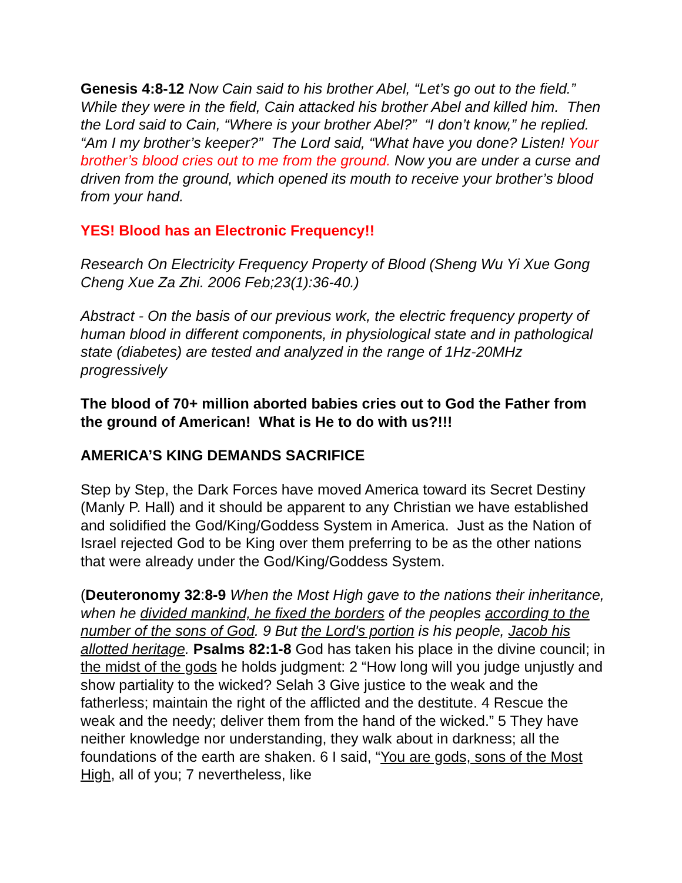Genesis 4:8-12 Now Cain said to his brother Abel, “Let’s go out to the field.” While they were in the field, Cain attacked his brother Abel and killed him. Then the Lord said to Cain, “Where is your brother Abel?” “I don’t know,” he replied. “Am I my brother’s keeper?” The Lord said, “What have you done? Listen! Your brother’s blood cries out to me from the ground. Now you are under a curse and driven from the ground, which opened its mouth to receive your brother’s blood from your hand.
YES! Blood has an Electronic Frequency!!
Research On Electricity Frequency Property of Blood (Sheng Wu Yi Xue Gong Cheng Xue Za Zhi. 2006 Feb;23(1):36-40.)
Abstract - On the basis of our previous work, the electric frequency property of human blood in different components, in physiological state and in pathological state (diabetes) are tested and analyzed in the range of 1Hz-20MHz progressively
The blood of 70+ million aborted babies cries out to God the Father from the ground of American! What is He to do with us?!!!
AMERICA’S KING DEMANDS SACRIFICE
Step by Step, the Dark Forces have moved America toward its Secret Destiny (Manly P. Hall) and it should be apparent to any Christian we have established and solidified the God/King/Goddess System in America. Just as the Nation of Israel rejected God to be King over them preferring to be as the other nations that were already under the God/King/Goddess System.
(Deuteronomy 32:8-9 When the Most High gave to the nations their inheritance, when he divided mankind, he fixed the borders of the peoples according to the number of the sons of God. 9 But the Lord's portion is his people, Jacob his allotted heritage. Psalms 82:1-8 God has taken his place in the divine council; in the midst of the gods he holds judgment: 2 “How long will you judge unjustly and show partiality to the wicked? Selah 3 Give justice to the weak and the fatherless; maintain the right of the afflicted and the destitute. 4 Rescue the weak and the needy; deliver them from the hand of the wicked.” 5 They have neither knowledge nor understanding, they walk about in darkness; all the foundations of the earth are shaken. 6 I said, “You are gods, sons of the Most High, all of you; 7 nevertheless, like